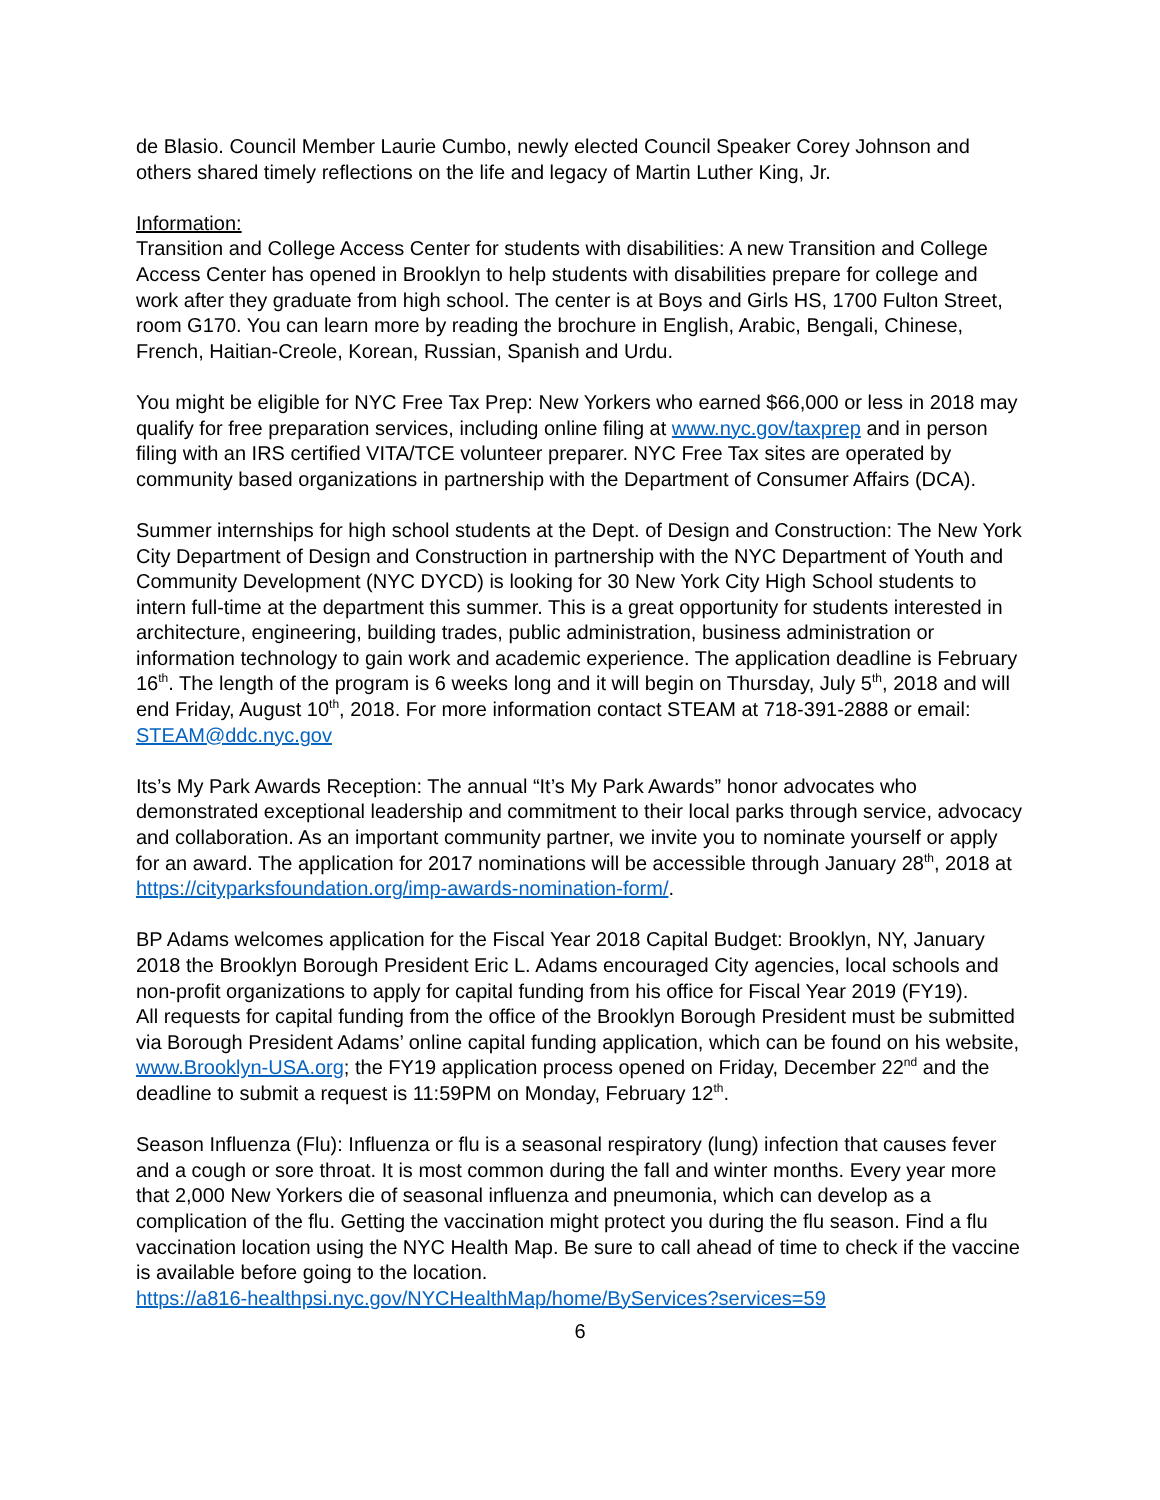de Blasio. Council Member Laurie Cumbo, newly elected Council Speaker Corey Johnson and others shared timely reflections on the life and legacy of Martin Luther King, Jr.
Information:
Transition and College Access Center for students with disabilities: A new Transition and College Access Center has opened in Brooklyn to help students with disabilities prepare for college and work after they graduate from high school. The center is at Boys and Girls HS, 1700 Fulton Street, room G170. You can learn more by reading the brochure in English, Arabic, Bengali, Chinese, French, Haitian-Creole, Korean, Russian, Spanish and Urdu.
You might be eligible for NYC Free Tax Prep: New Yorkers who earned $66,000 or less in 2018 may qualify for free preparation services, including online filing at www.nyc.gov/taxprep and in person filing with an IRS certified VITA/TCE volunteer preparer. NYC Free Tax sites are operated by community based organizations in partnership with the Department of Consumer Affairs (DCA).
Summer internships for high school students at the Dept. of Design and Construction: The New York City Department of Design and Construction in partnership with the NYC Department of Youth and Community Development (NYC DYCD) is looking for 30 New York City High School students to intern full-time at the department this summer. This is a great opportunity for students interested in architecture, engineering, building trades, public administration, business administration or information technology to gain work and academic experience. The application deadline is February 16<sup>th</sup>. The length of the program is 6 weeks long and it will begin on Thursday, July 5<sup>th</sup>, 2018 and will end Friday, August 10<sup>th</sup>, 2018. For more information contact STEAM at 718-391-2888 or email: STEAM@ddc.nyc.gov
Its’s My Park Awards Reception: The annual “It’s My Park Awards” honor advocates who demonstrated exceptional leadership and commitment to their local parks through service, advocacy and collaboration. As an important community partner, we invite you to nominate yourself or apply for an award. The application for 2017 nominations will be accessible through January 28<sup>th</sup>, 2018 at https://cityparksfoundation.org/imp-awards-nomination-form/.
BP Adams welcomes application for the Fiscal Year 2018 Capital Budget: Brooklyn, NY, January 2018 the Brooklyn Borough President Eric L. Adams encouraged City agencies, local schools and non-profit organizations to apply for capital funding from his office for Fiscal Year 2019 (FY19).
All requests for capital funding from the office of the Brooklyn Borough President must be submitted via Borough President Adams’ online capital funding application, which can be found on his website, www.Brooklyn-USA.org; the FY19 application process opened on Friday, December 22<sup>nd</sup> and the deadline to submit a request is 11:59PM on Monday, February 12<sup>th</sup>.
Season Influenza (Flu): Influenza or flu is a seasonal respiratory (lung) infection that causes fever and a cough or sore throat. It is most common during the fall and winter months. Every year more that 2,000 New Yorkers die of seasonal influenza and pneumonia, which can develop as a complication of the flu. Getting the vaccination might protect you during the flu season. Find a flu vaccination location using the NYC Health Map. Be sure to call ahead of time to check if the vaccine is available before going to the location.
https://a816-healthpsi.nyc.gov/NYCHealthMap/home/ByServices?services=59
6